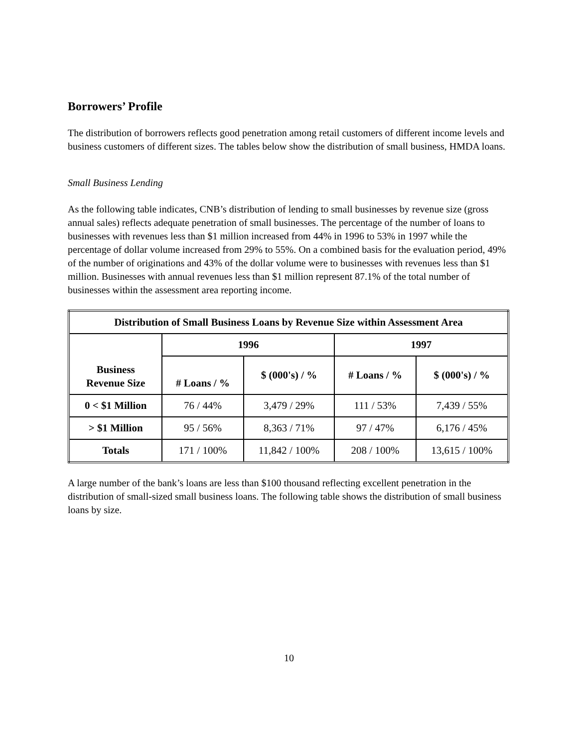Borrowers’ Profile
The distribution of borrowers reflects good penetration among retail customers of different income levels and business customers of different sizes. The tables below show the distribution of small business, HMDA loans.
Small Business Lending
As the following table indicates, CNB’s distribution of lending to small businesses by revenue size (gross annual sales) reflects adequate penetration of small businesses. The percentage of the number of loans to businesses with revenues less than $1 million increased from 44% in 1996 to 53% in 1997 while the percentage of dollar volume increased from 29% to 55%. On a combined basis for the evaluation period, 49% of the number of originations and 43% of the dollar volume were to businesses with revenues less than $1 million. Businesses with annual revenues less than $1 million represent 87.1% of the total number of businesses within the assessment area reporting income.
| Distribution of Small Business Loans by Revenue Size within Assessment Area | | | | |
| --- | --- | --- | --- | --- |
| Business Revenue Size | 1996 | | 1997 | |
| | # Loans / % | $ (000's) / % | # Loans / % | $ (000's) / % |
| 0 < $1 Million | 76 / 44% | 3,479 / 29% | 111 / 53% | 7,439 / 55% |
| > $1 Million | 95 / 56% | 8,363 / 71% | 97 / 47% | 6,176 / 45% |
| Totals | 171 / 100% | 11,842 / 100% | 208 / 100% | 13,615 / 100% |
A large number of the bank’s loans are less than $100 thousand reflecting excellent penetration in the distribution of small-sized small business loans. The following table shows the distribution of small business loans by size.
10